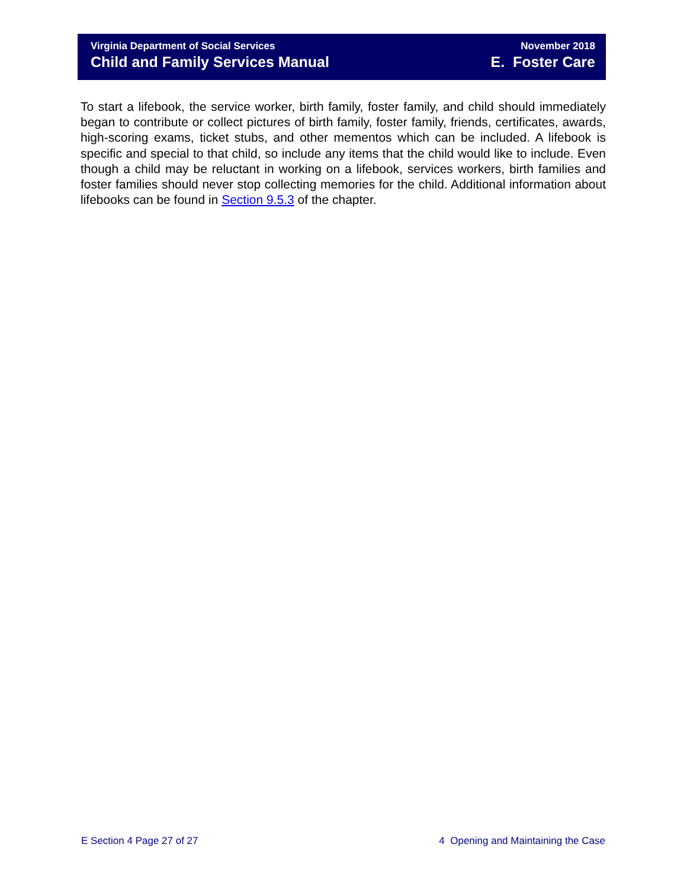Virginia Department of Social Services
Child and Family Services Manual
November 2018
E. Foster Care
To start a lifebook, the service worker, birth family, foster family, and child should immediately began to contribute or collect pictures of birth family, foster family, friends, certificates, awards, high-scoring exams, ticket stubs, and other mementos which can be included. A lifebook is specific and special to that child, so include any items that the child would like to include. Even though a child may be reluctant in working on a lifebook, services workers, birth families and foster families should never stop collecting memories for the child. Additional information about lifebooks can be found in Section 9.5.3 of the chapter.
E Section 4 Page 27 of 27 4 Opening and Maintaining the Case